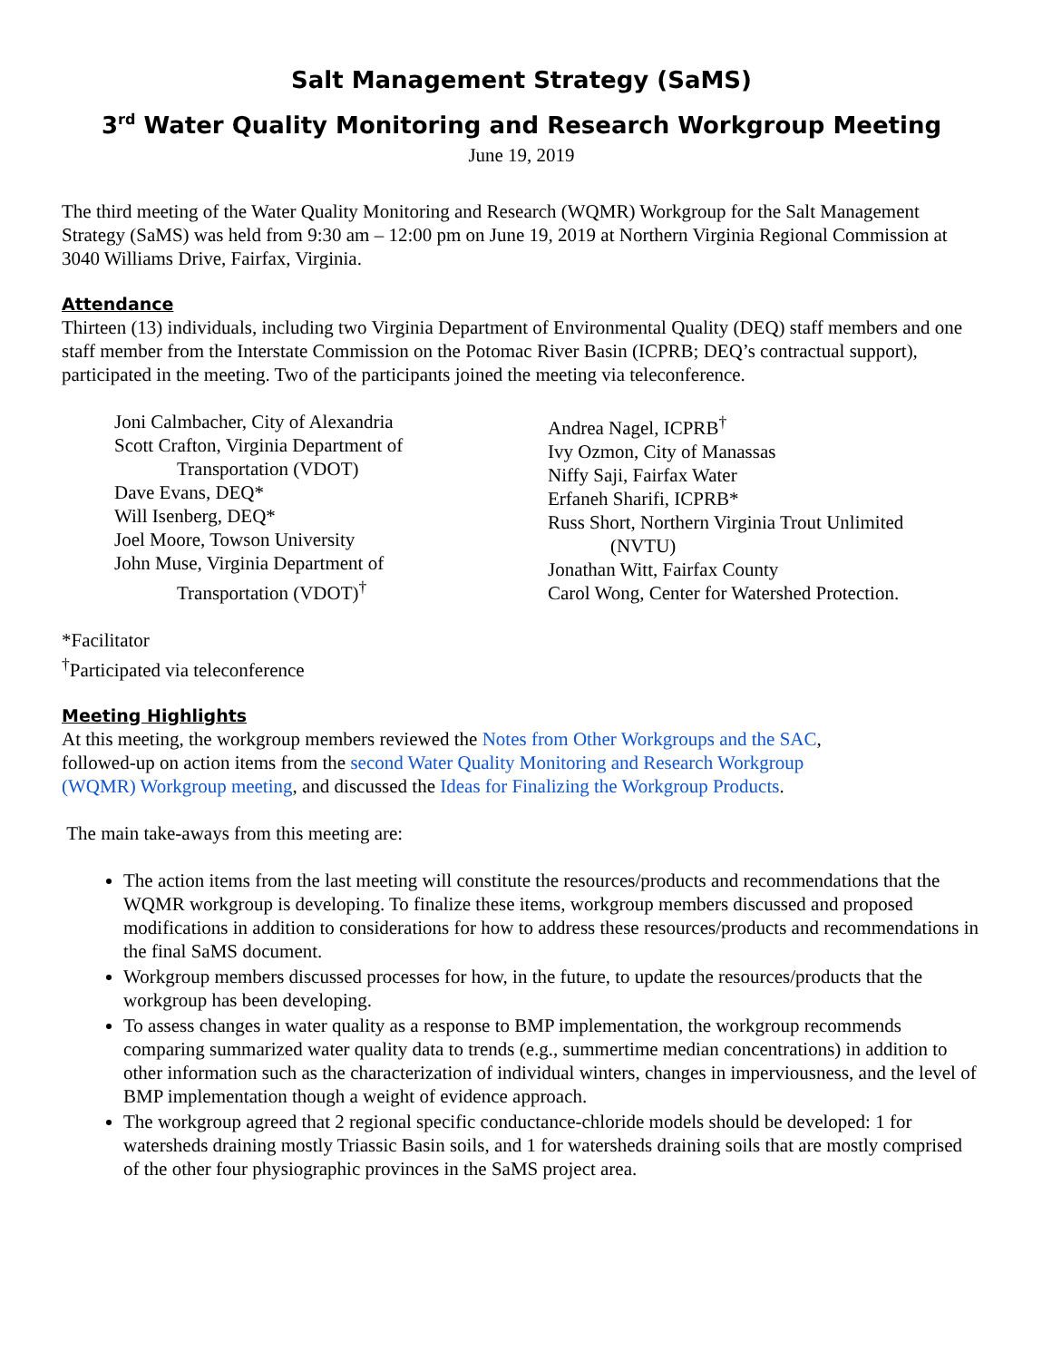Salt Management Strategy (SaMS)
3<sup>rd</sup> Water Quality Monitoring and Research Workgroup Meeting
June 19, 2019
The third meeting of the Water Quality Monitoring and Research (WQMR) Workgroup for the Salt Management Strategy (SaMS) was held from 9:30 am – 12:00 pm on June 19, 2019 at Northern Virginia Regional Commission at 3040 Williams Drive, Fairfax, Virginia.
Attendance
Thirteen (13) individuals, including two Virginia Department of Environmental Quality (DEQ) staff members and one staff member from the Interstate Commission on the Potomac River Basin (ICPRB; DEQ’s contractual support), participated in the meeting. Two of the participants joined the meeting via teleconference.
Joni Calmbacher, City of Alexandria
Scott Crafton, Virginia Department of
Transportation (VDOT)
Dave Evans, DEQ*
Will Isenberg, DEQ*
Joel Moore, Towson University
John Muse, Virginia Department of
Transportation (VDOT)<sup>†</sup>
Andrea Nagel, ICPRB<sup>†</sup>
Ivy Ozmon, City of Manassas
Niffy Saji, Fairfax Water
Erfaneh Sharifi, ICPRB*
Russ Short, Northern Virginia Trout Unlimited
(NVTU)
Jonathan Witt, Fairfax County
Carol Wong, Center for Watershed Protection.
*Facilitator
<sup>†</sup> Participated via teleconference
Meeting Highlights
At this meeting, the workgroup members reviewed the Notes from Other Workgroups and the SAC, followed-up on action items from the second Water Quality Monitoring and Research Workgroup (WQMR) Workgroup meeting, and discussed the Ideas for Finalizing the Workgroup Products.
The main take-aways from this meeting are:
The action items from the last meeting will constitute the resources/products and recommendations that the WQMR workgroup is developing. To finalize these items, workgroup members discussed and proposed modifications in addition to considerations for how to address these resources/products and recommendations in the final SaMS document.
Workgroup members discussed processes for how, in the future, to update the resources/products that the workgroup has been developing.
To assess changes in water quality as a response to BMP implementation, the workgroup recommends comparing summarized water quality data to trends (e.g., summertime median concentrations) in addition to other information such as the characterization of individual winters, changes in imperviousness, and the level of BMP implementation though a weight of evidence approach.
The workgroup agreed that 2 regional specific conductance-chloride models should be developed: 1 for watersheds draining mostly Triassic Basin soils, and 1 for watersheds draining soils that are mostly comprised of the other four physiographic provinces in the SaMS project area.